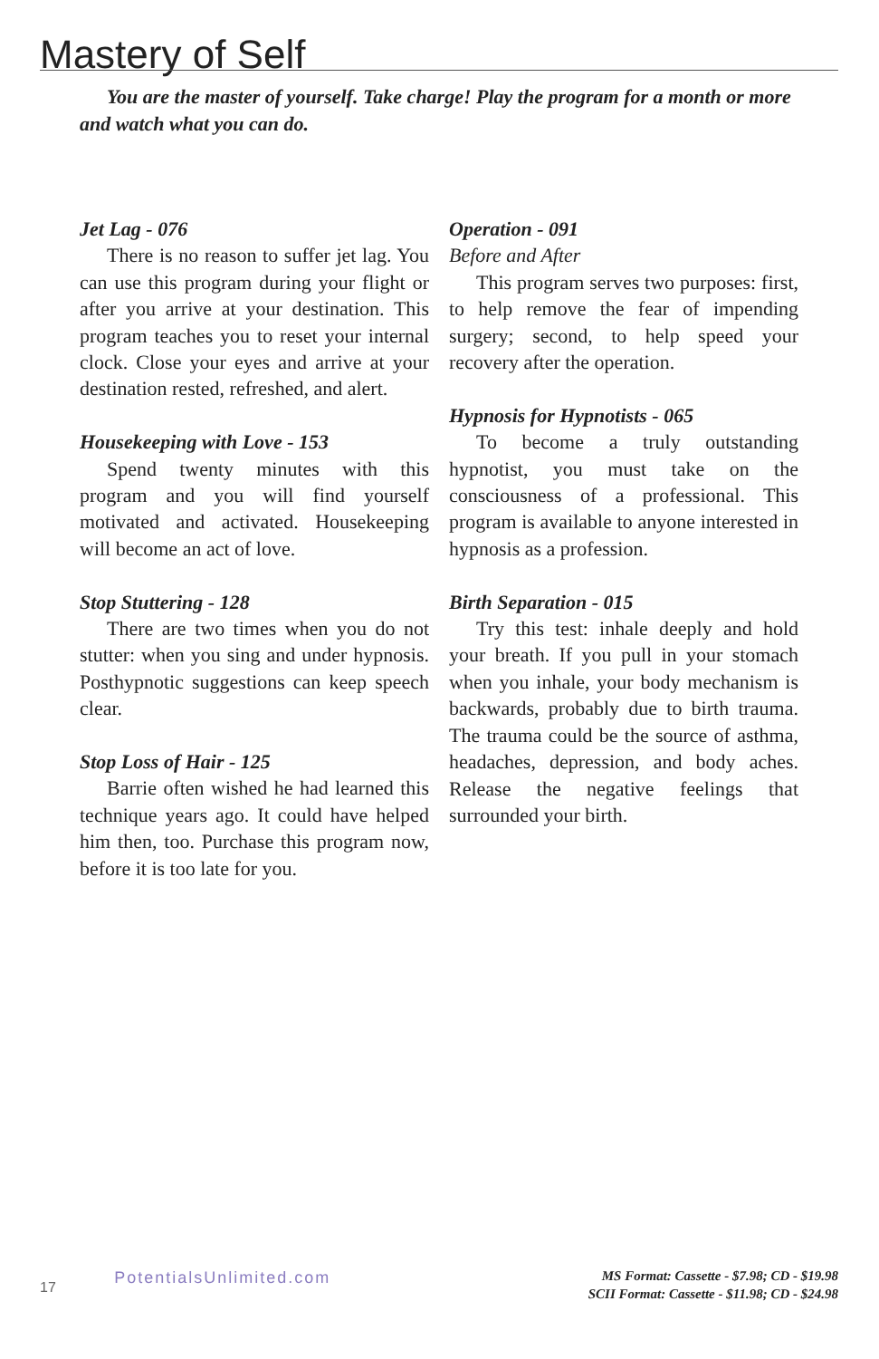Mastery of Self
You are the master of yourself. Take charge! Play the program for a month or more and watch what you can do.
Jet Lag - 076
There is no reason to suffer jet lag. You can use this program during your flight or after you arrive at your destination. This program teaches you to reset your internal clock. Close your eyes and arrive at your destination rested, refreshed, and alert.
Housekeeping with Love - 153
Spend twenty minutes with this program and you will find yourself motivated and activated. Housekeeping will become an act of love.
Stop Stuttering - 128
There are two times when you do not stutter: when you sing and under hypnosis. Posthypnotic suggestions can keep speech clear.
Stop Loss of Hair - 125
Barrie often wished he had learned this technique years ago. It could have helped him then, too. Purchase this program now, before it is too late for you.
Operation - 091
Before and After
This program serves two purposes: first, to help remove the fear of impending surgery; second, to help speed your recovery after the operation.
Hypnosis for Hypnotists - 065
To become a truly outstanding hypnotist, you must take on the consciousness of a professional. This program is available to anyone interested in hypnosis as a profession.
Birth Separation - 015
Try this test: inhale deeply and hold your breath. If you pull in your stomach when you inhale, your body mechanism is backwards, probably due to birth trauma. The trauma could be the source of asthma, headaches, depression, and body aches. Release the negative feelings that surrounded your birth.
17
PotentialsUnlimited.com
MS Format: Cassette - $7.98; CD - $19.98
SCII Format: Cassette - $11.98; CD - $24.98